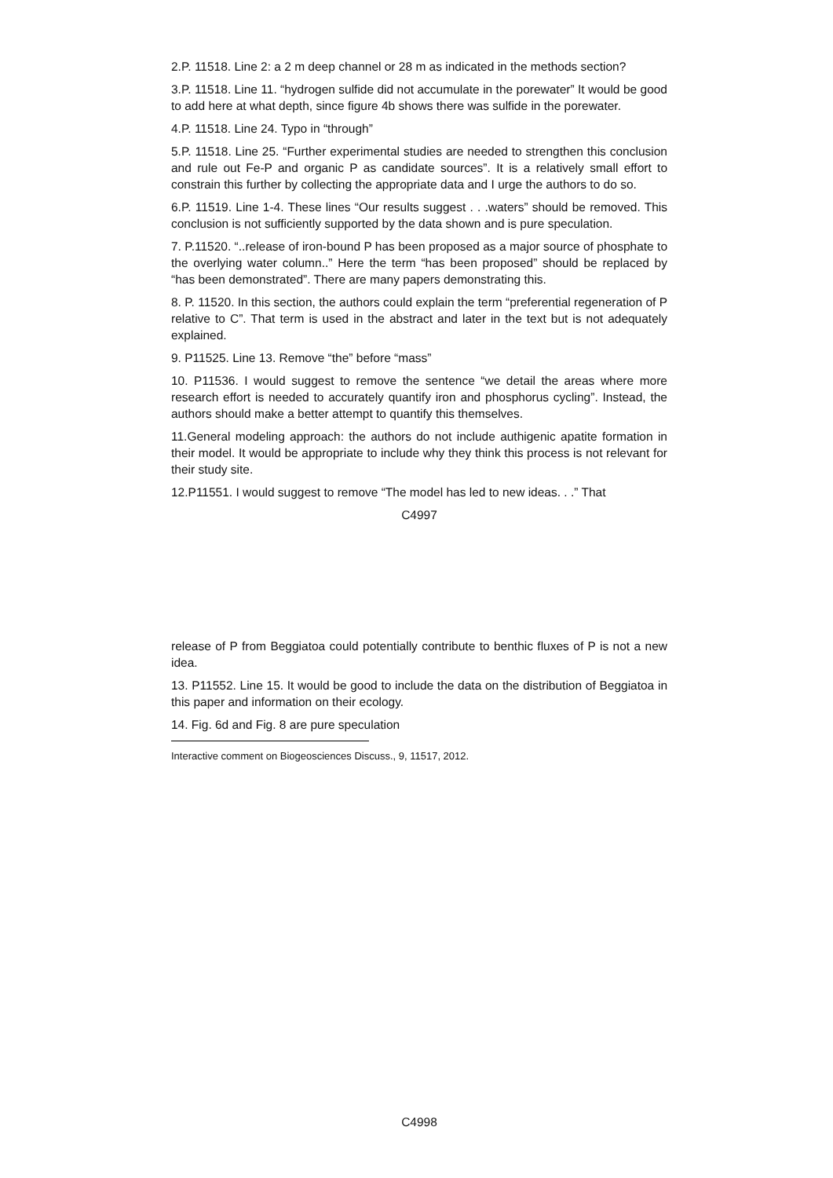2.P. 11518. Line 2: a 2 m deep channel or 28 m as indicated in the methods section?
3.P. 11518. Line 11. “hydrogen sulfide did not accumulate in the porewater” It would be good to add here at what depth, since figure 4b shows there was sulfide in the porewater.
4.P. 11518. Line 24. Typo in “through”
5.P. 11518. Line 25. “Further experimental studies are needed to strengthen this conclusion and rule out Fe-P and organic P as candidate sources”. It is a relatively small effort to constrain this further by collecting the appropriate data and I urge the authors to do so.
6.P. 11519. Line 1-4. These lines “Our results suggest . . .waters” should be removed. This conclusion is not sufficiently supported by the data shown and is pure speculation.
7. P.11520. “..release of iron-bound P has been proposed as a major source of phosphate to the overlying water column..” Here the term “has been proposed” should be replaced by “has been demonstrated”. There are many papers demonstrating this.
8. P. 11520. In this section, the authors could explain the term “preferential regeneration of P relative to C”. That term is used in the abstract and later in the text but is not adequately explained.
9. P11525. Line 13. Remove “the” before “mass”
10. P11536. I would suggest to remove the sentence “we detail the areas where more research effort is needed to accurately quantify iron and phosphorus cycling”. Instead, the authors should make a better attempt to quantify this themselves.
11.General modeling approach: the authors do not include authigenic apatite formation in their model. It would be appropriate to include why they think this process is not relevant for their study site.
12.P11551. I would suggest to remove “The model has led to new ideas. . .” That
C4997
release of P from Beggiatoa could potentially contribute to benthic fluxes of P is not a new idea.
13. P11552. Line 15. It would be good to include the data on the distribution of Beggiatoa in this paper and information on their ecology.
14. Fig. 6d and Fig. 8 are pure speculation
Interactive comment on Biogeosciences Discuss., 9, 11517, 2012.
C4998